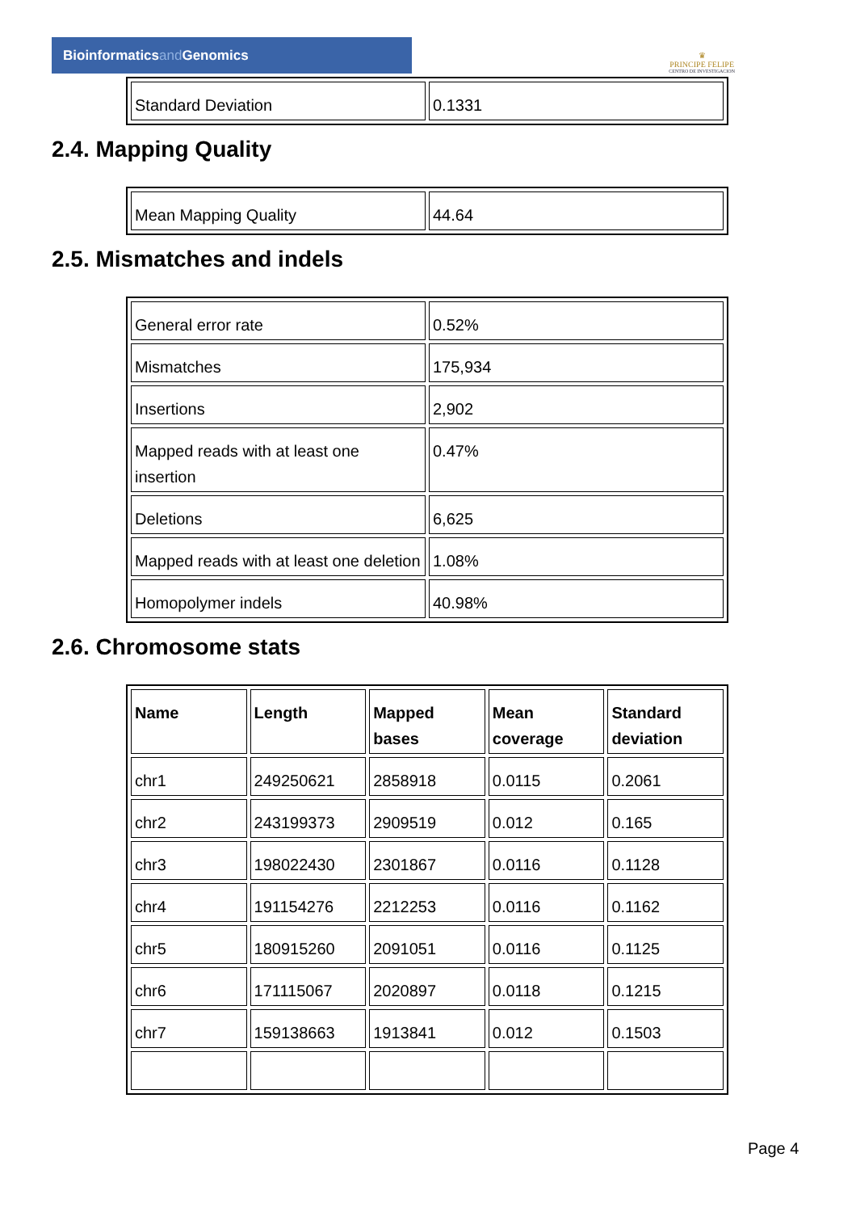Bioinformaticsand Genomics
♛
PRINCIPE FELIPE
CENTRO DE INVESTIGACION
| Standard Deviation | 0.1331 |
2.4. Mapping Quality
| Mean Mapping Quality | 44.64 |
2.5. Mismatches and indels
| General error rate | 0.52% |
| Mismatches | 175,934 |
| Insertions | 2,902 |
| Mapped reads with at least one insertion | 0.47% |
| Deletions | 6,625 |
| Mapped reads with at least one deletion | 1.08% |
| Homopolymer indels | 40.98% |
2.6. Chromosome stats
| Name | Length | Mapped bases | Mean coverage | Standard deviation |
| --- | --- | --- | --- | --- |
| chr1 | 249250621 | 2858918 | 0.0115 | 0.2061 |
| chr2 | 243199373 | 2909519 | 0.012 | 0.165 |
| chr3 | 198022430 | 2301867 | 0.0116 | 0.1128 |
| chr4 | 191154276 | 2212253 | 0.0116 | 0.1162 |
| chr5 | 180915260 | 2091051 | 0.0116 | 0.1125 |
| chr6 | 171115067 | 2020897 | 0.0118 | 0.1215 |
| chr7 | 159138663 | 1913841 | 0.012 | 0.1503 |
Page 4